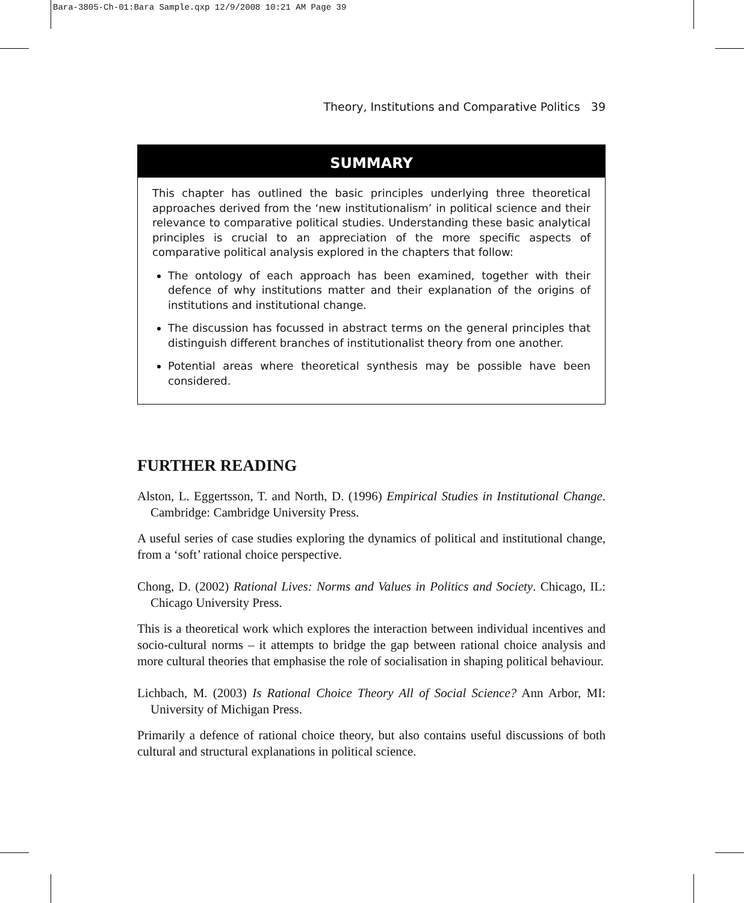Bara-3805-Ch-01:Bara Sample.qxp 12/9/2008 10:21 AM Page 39
Theory, Institutions and Comparative Politics 39
SUMMARY
This chapter has outlined the basic principles underlying three theoretical approaches derived from the ‘new institutionalism’ in political science and their relevance to comparative political studies. Understanding these basic analytical principles is crucial to an appreciation of the more specific aspects of comparative political analysis explored in the chapters that follow:
The ontology of each approach has been examined, together with their defence of why institutions matter and their explanation of the origins of institutions and institutional change.
The discussion has focussed in abstract terms on the general principles that distinguish different branches of institutionalist theory from one another.
Potential areas where theoretical synthesis may be possible have been considered.
FURTHER READING
Alston, L. Eggertsson, T. and North, D. (1996) Empirical Studies in Institutional Change. Cambridge: Cambridge University Press.
A useful series of case studies exploring the dynamics of political and institutional change, from a ‘soft’ rational choice perspective.
Chong, D. (2002) Rational Lives: Norms and Values in Politics and Society. Chicago, IL: Chicago University Press.
This is a theoretical work which explores the interaction between individual incentives and socio-cultural norms – it attempts to bridge the gap between rational choice analysis and more cultural theories that emphasise the role of socialisation in shaping political behaviour.
Lichbach, M. (2003) Is Rational Choice Theory All of Social Science? Ann Arbor, MI: University of Michigan Press.
Primarily a defence of rational choice theory, but also contains useful discussions of both cultural and structural explanations in political science.